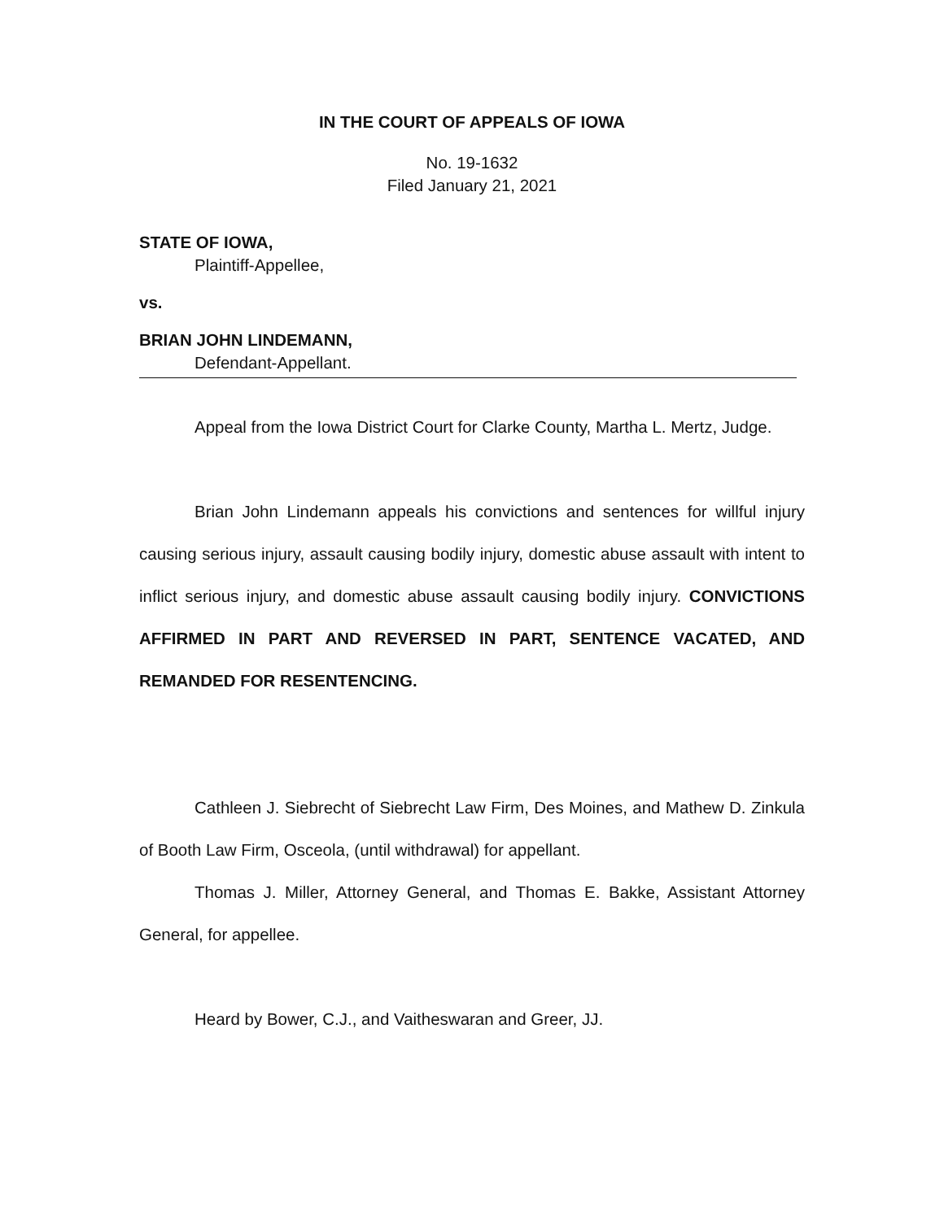IN THE COURT OF APPEALS OF IOWA
No. 19-1632
Filed January 21, 2021
STATE OF IOWA,
Plaintiff-Appellee,
vs.
BRIAN JOHN LINDEMANN,
Defendant-Appellant.
Appeal from the Iowa District Court for Clarke County, Martha L. Mertz, Judge.
Brian John Lindemann appeals his convictions and sentences for willful injury causing serious injury, assault causing bodily injury, domestic abuse assault with intent to inflict serious injury, and domestic abuse assault causing bodily injury. CONVICTIONS AFFIRMED IN PART AND REVERSED IN PART, SENTENCE VACATED, AND REMANDED FOR RESENTENCING.
Cathleen J. Siebrecht of Siebrecht Law Firm, Des Moines, and Mathew D. Zinkula of Booth Law Firm, Osceola, (until withdrawal) for appellant.
Thomas J. Miller, Attorney General, and Thomas E. Bakke, Assistant Attorney General, for appellee.
Heard by Bower, C.J., and Vaitheswaran and Greer, JJ.